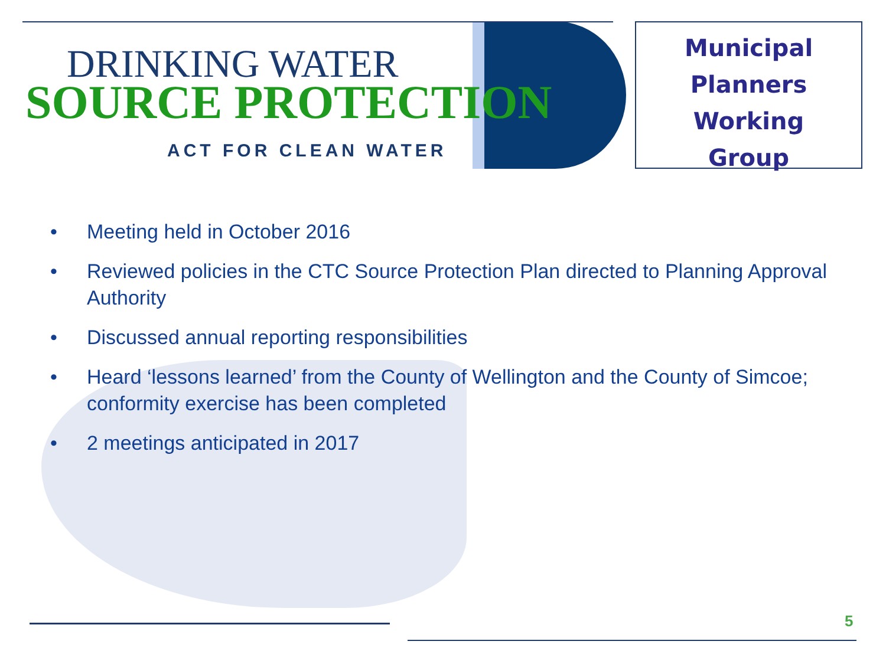DRINKING WATER
SOURCE PROTECTION
ACT FOR CLEAN WATER
Municipal
Planners
Working
Group
• Meeting held in October 2016
• Reviewed policies in the CTC Source Protection Plan directed to Planning Approval Authority
• Discussed annual reporting responsibilities
• Heard ‘lessons learned’ from the County of Wellington and the County of Simcoe; conformity exercise has been completed
• 2 meetings anticipated in 2017
5